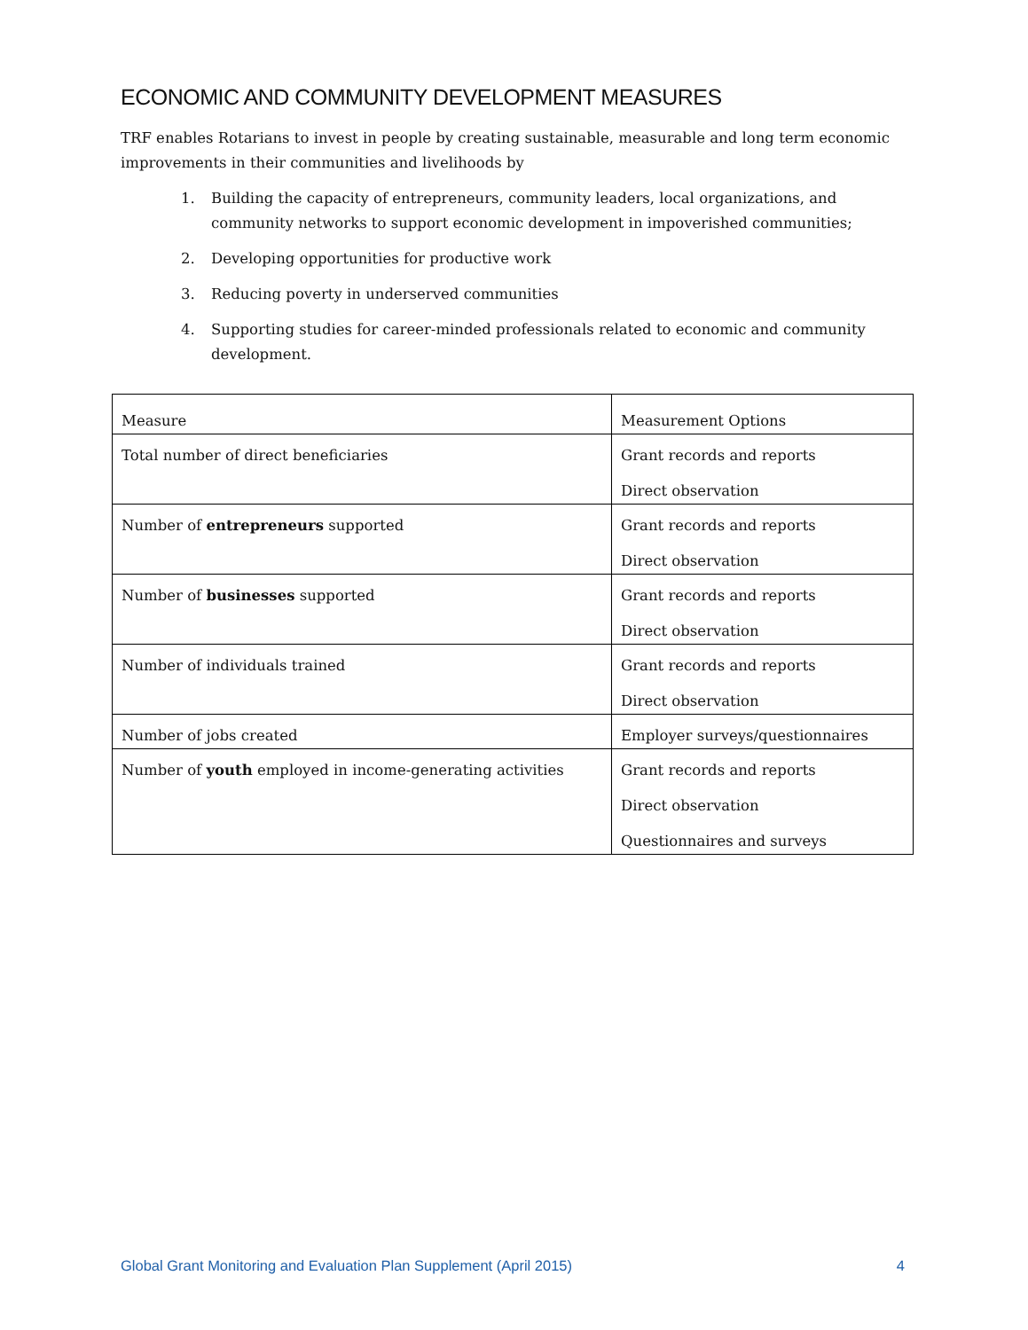ECONOMIC AND COMMUNITY DEVELOPMENT MEASURES
TRF enables Rotarians to invest in people by creating sustainable, measurable and long term economic improvements in their communities and livelihoods by
1. Building the capacity of entrepreneurs, community leaders, local organizations, and community networks to support economic development in impoverished communities;
2. Developing opportunities for productive work
3. Reducing poverty in underserved communities
4. Supporting studies for career-minded professionals related to economic and community development.
| Measure | Measurement Options |
| Total number of direct beneficiaries | Grant records and reports Direct observation |
| Number of entrepreneurs supported | Grant records and reports Direct observation |
| Number of businesses supported | Grant records and reports Direct observation |
| Number of individuals trained | Grant records and reports Direct observation |
| Number of jobs created | Employer surveys/questionnaires |
| Number of youth employed in income-generating activities | Grant records and reports Direct observation Questionnaires and surveys |
Global Grant Monitoring and Evaluation Plan Supplement (April 2015) 4